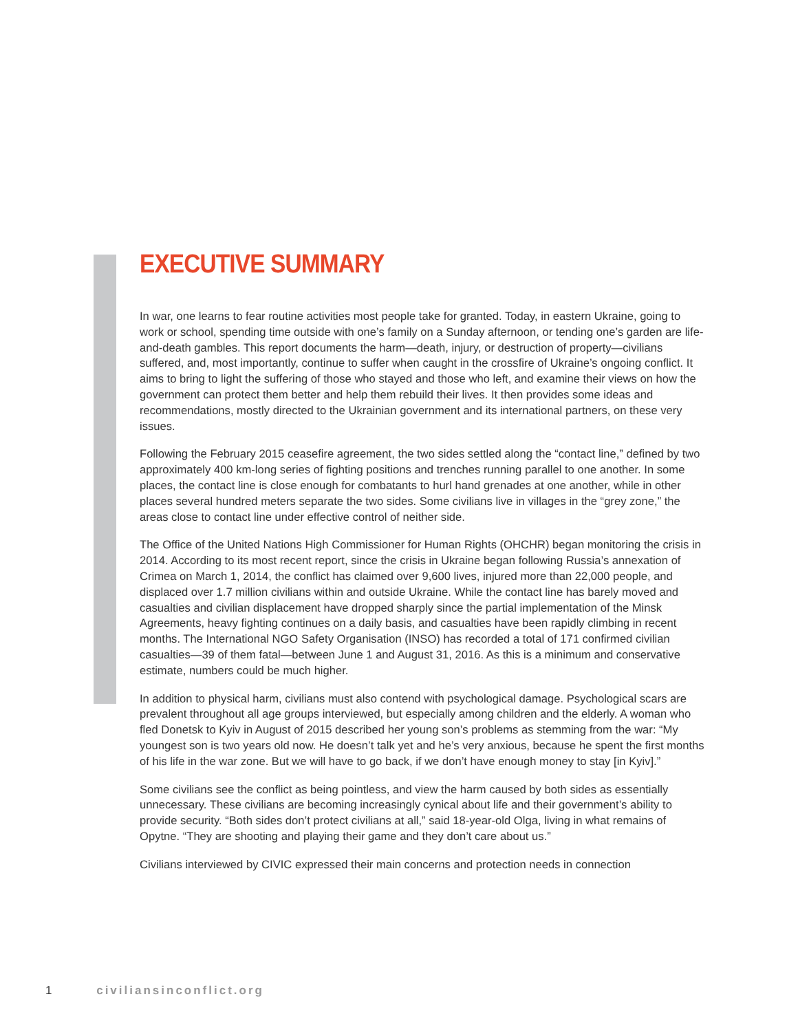EXECUTIVE SUMMARY
In war, one learns to fear routine activities most people take for granted. Today, in eastern Ukraine, going to work or school, spending time outside with one’s family on a Sunday afternoon, or tending one’s garden are life-and-death gambles. This report documents the harm—death, injury, or destruction of property—civilians suffered, and, most importantly, continue to suffer when caught in the crossfire of Ukraine’s ongoing conflict. It aims to bring to light the suffering of those who stayed and those who left, and examine their views on how the government can protect them better and help them rebuild their lives. It then provides some ideas and recommendations, mostly directed to the Ukrainian government and its international partners, on these very issues.
Following the February 2015 ceasefire agreement, the two sides settled along the “contact line,” defined by two approximately 400 km-long series of fighting positions and trenches running parallel to one another. In some places, the contact line is close enough for combatants to hurl hand grenades at one another, while in other places several hundred meters separate the two sides. Some civilians live in villages in the “grey zone,” the areas close to contact line under effective control of neither side.
The Office of the United Nations High Commissioner for Human Rights (OHCHR) began monitoring the crisis in 2014. According to its most recent report, since the crisis in Ukraine began following Russia’s annexation of Crimea on March 1, 2014, the conflict has claimed over 9,600 lives, injured more than 22,000 people, and displaced over 1.7 million civilians within and outside Ukraine. While the contact line has barely moved and casualties and civilian displacement have dropped sharply since the partial implementation of the Minsk Agreements, heavy fighting continues on a daily basis, and casualties have been rapidly climbing in recent months. The International NGO Safety Organisation (INSO) has recorded a total of 171 confirmed civilian casualties—39 of them fatal—between June 1 and August 31, 2016. As this is a minimum and conservative estimate, numbers could be much higher.
In addition to physical harm, civilians must also contend with psychological damage. Psychological scars are prevalent throughout all age groups interviewed, but especially among children and the elderly. A woman who fled Donetsk to Kyiv in August of 2015 described her young son’s problems as stemming from the war: “My youngest son is two years old now. He doesn’t talk yet and he’s very anxious, because he spent the first months of his life in the war zone. But we will have to go back, if we don’t have enough money to stay [in Kyiv].”
Some civilians see the conflict as being pointless, and view the harm caused by both sides as essentially unnecessary. These civilians are becoming increasingly cynical about life and their government’s ability to provide security. “Both sides don’t protect civilians at all,” said 18-year-old Olga, living in what remains of Opytne. “They are shooting and playing their game and they don’t care about us.”
Civilians interviewed by CIVIC expressed their main concerns and protection needs in connection
1 civiliansinconflict.org